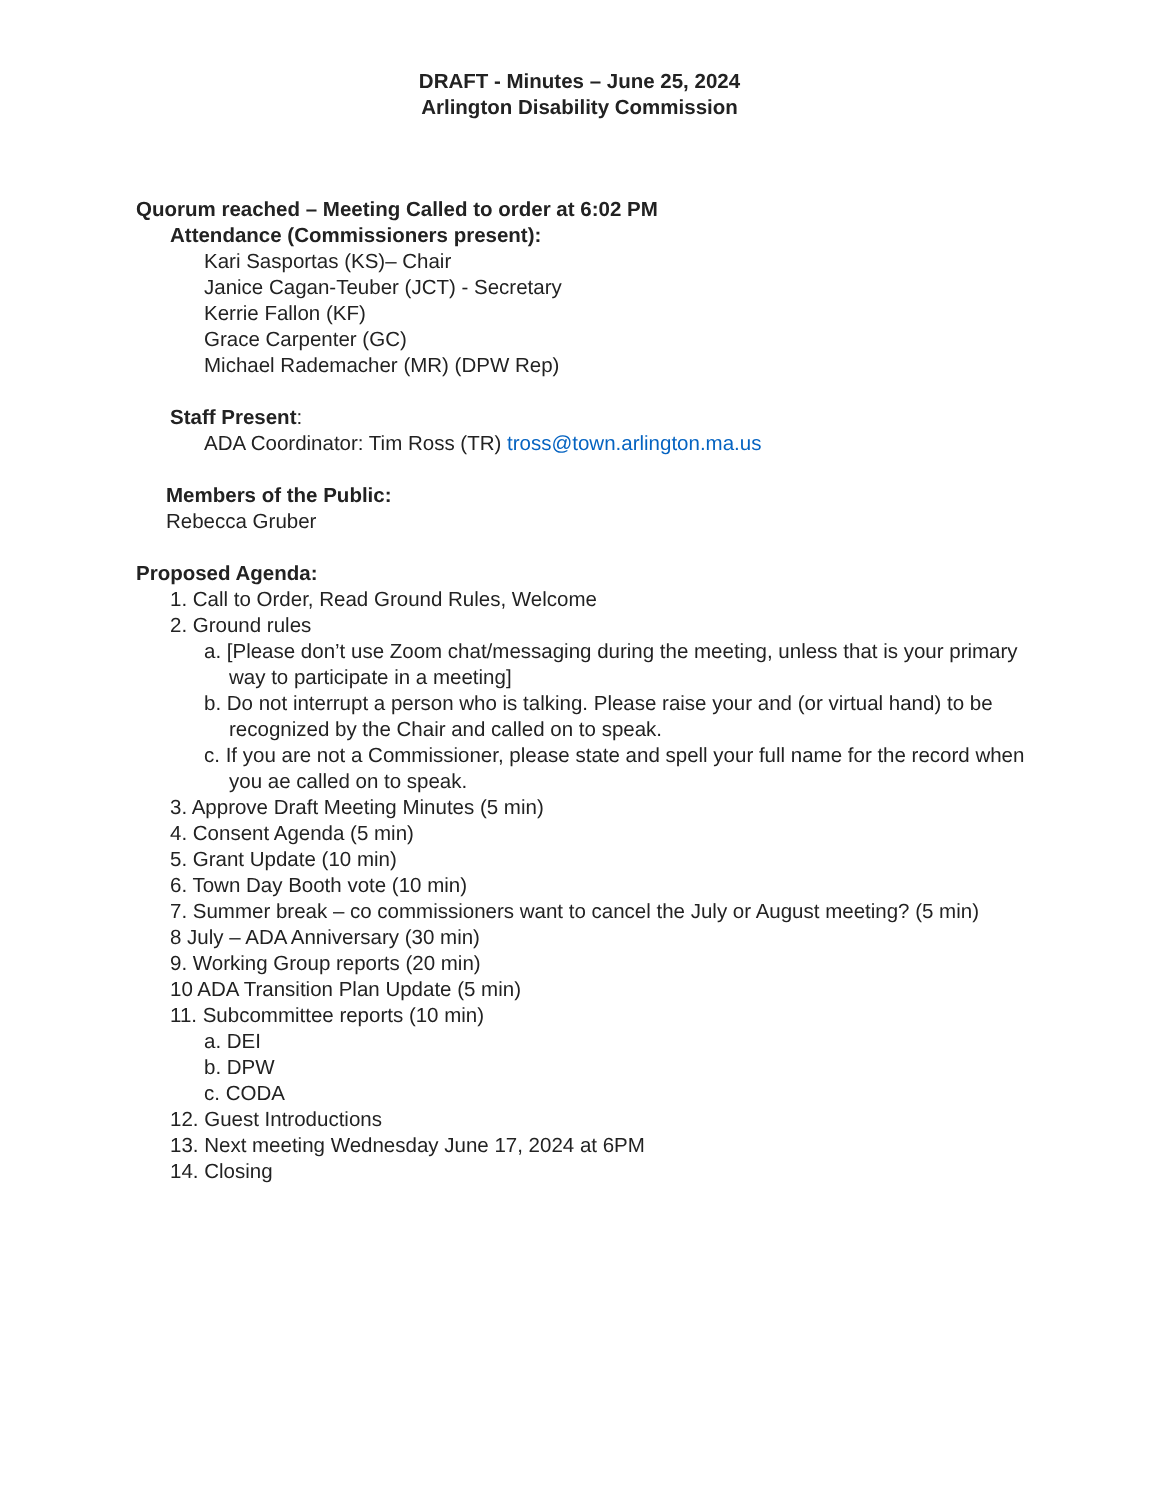DRAFT - Minutes – June 25, 2024
Arlington Disability Commission
Quorum reached – Meeting Called to order at 6:02 PM
Attendance (Commissioners present):
Kari Sasportas (KS)– Chair
Janice Cagan-Teuber (JCT) - Secretary
Kerrie Fallon (KF)
Grace Carpenter (GC)
Michael Rademacher (MR) (DPW Rep)
Staff Present:
ADA Coordinator: Tim Ross (TR) tross@town.arlington.ma.us
Members of the Public:
Rebecca Gruber
Proposed Agenda:
1. Call to Order, Read Ground Rules, Welcome
2. Ground rules
a. [Please don’t use Zoom chat/messaging during the meeting, unless that is your primary way to participate in a meeting]
b. Do not interrupt a person who is talking. Please raise your and (or virtual hand) to be recognized by the Chair and called on to speak.
c. If you are not a Commissioner, please state and spell your full name for the record when you ae called on to speak.
3. Approve Draft Meeting Minutes (5 min)
4. Consent Agenda (5 min)
5. Grant Update (10 min)
6. Town Day Booth vote (10 min)
7. Summer break – co commissioners want to cancel the July or August meeting? (5 min)
8 July – ADA Anniversary (30 min)
9. Working Group reports (20 min)
10 ADA Transition Plan Update (5 min)
11. Subcommittee reports (10 min)
a. DEI
b. DPW
c. CODA
12. Guest Introductions
13. Next meeting Wednesday June 17, 2024 at 6PM
14. Closing